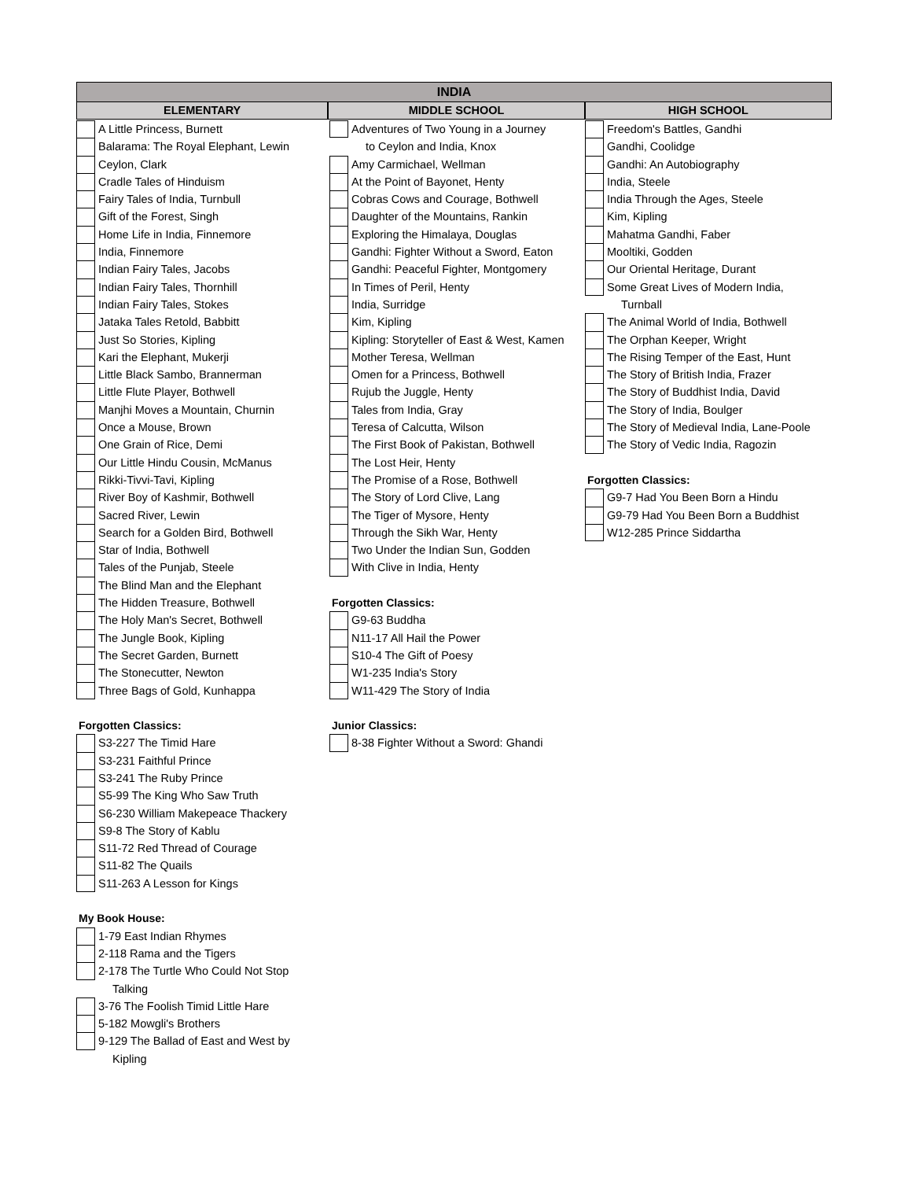INDIA
ELEMENTARY MIDDLE SCHOOL HIGH SCHOOL
A Little Princess, Burnett
Balarama: The Royal Elephant, Lewin
Ceylon, Clark
Cradle Tales of Hinduism
Fairy Tales of India, Turnbull
Gift of the Forest, Singh
Home Life in India, Finnemore
India, Finnemore
Indian Fairy Tales, Jacobs
Indian Fairy Tales, Thornhill
Indian Fairy Tales, Stokes
Jataka Tales Retold, Babbitt
Just So Stories, Kipling
Kari the Elephant, Mukerji
Little Black Sambo, Brannerman
Little Flute Player, Bothwell
Manjhi Moves a Mountain, Churnin
Once a Mouse, Brown
One Grain of Rice, Demi
Our Little Hindu Cousin, McManus
Rikki-Tivvi-Tavi, Kipling
River Boy of Kashmir, Bothwell
Sacred River, Lewin
Search for a Golden Bird, Bothwell
Star of India, Bothwell
Tales of the Punjab, Steele
The Blind Man and the Elephant
The Hidden Treasure, Bothwell
The Holy Man's Secret, Bothwell
The Jungle Book, Kipling
The Secret Garden, Burnett
The Stonecutter, Newton
Three Bags of Gold, Kunhappa
Forgotten Classics:
S3-227 The Timid Hare
S3-231 Faithful Prince
S3-241 The Ruby Prince
S5-99 The King Who Saw Truth
S6-230 William Makepeace Thackery
S9-8 The Story of Kablu
S11-72 Red Thread of Courage
S11-82 The Quails
S11-263 A Lesson for Kings
My Book House:
1-79 East Indian Rhymes
2-118 Rama and the Tigers
2-178 The Turtle Who Could Not Stop
Talking
3-76 The Foolish Timid Little Hare
5-182 Mowgli's Brothers
9-129 The Ballad of East and West by
Kipling
Adventures of Two Young in a Journey
to Ceylon and India, Knox
Amy Carmichael, Wellman
At the Point of Bayonet, Henty
Cobras Cows and Courage, Bothwell
Daughter of the Mountains, Rankin
Exploring the Himalaya, Douglas
Gandhi: Fighter Without a Sword, Eaton
Gandhi: Peaceful Fighter, Montgomery
In Times of Peril, Henty
India, Surridge
Kim, Kipling
Kipling: Storyteller of East & West, Kamen
Mother Teresa, Wellman
Omen for a Princess, Bothwell
Rujub the Juggle, Henty
Tales from India, Gray
Teresa of Calcutta, Wilson
The First Book of Pakistan, Bothwell
The Lost Heir, Henty
The Promise of a Rose, Bothwell
The Story of Lord Clive, Lang
The Tiger of Mysore, Henty
Through the Sikh War, Henty
Two Under the Indian Sun, Godden
With Clive in India, Henty
Forgotten Classics:
G9-63 Buddha
N11-17 All Hail the Power
S10-4 The Gift of Poesy
W1-235 India's Story
W11-429 The Story of India
Junior Classics:
8-38 Fighter Without a Sword: Ghandi
Freedom's Battles, Gandhi
Gandhi, Coolidge
Gandhi: An Autobiography
India, Steele
India Through the Ages, Steele
Kim, Kipling
Mahatma Gandhi, Faber
Mooltiki, Godden
Our Oriental Heritage, Durant
Some Great Lives of Modern India,
Turnball
The Animal World of India, Bothwell
The Orphan Keeper, Wright
The Rising Temper of the East, Hunt
The Story of British India, Frazer
The Story of Buddhist India, David
The Story of India, Boulger
The Story of Medieval India, Lane-Poole
The Story of Vedic India, Ragozin
Forgotten Classics:
G9-7 Had You Been Born a Hindu
G9-79 Had You Been Born a Buddhist
W12-285 Prince Siddartha